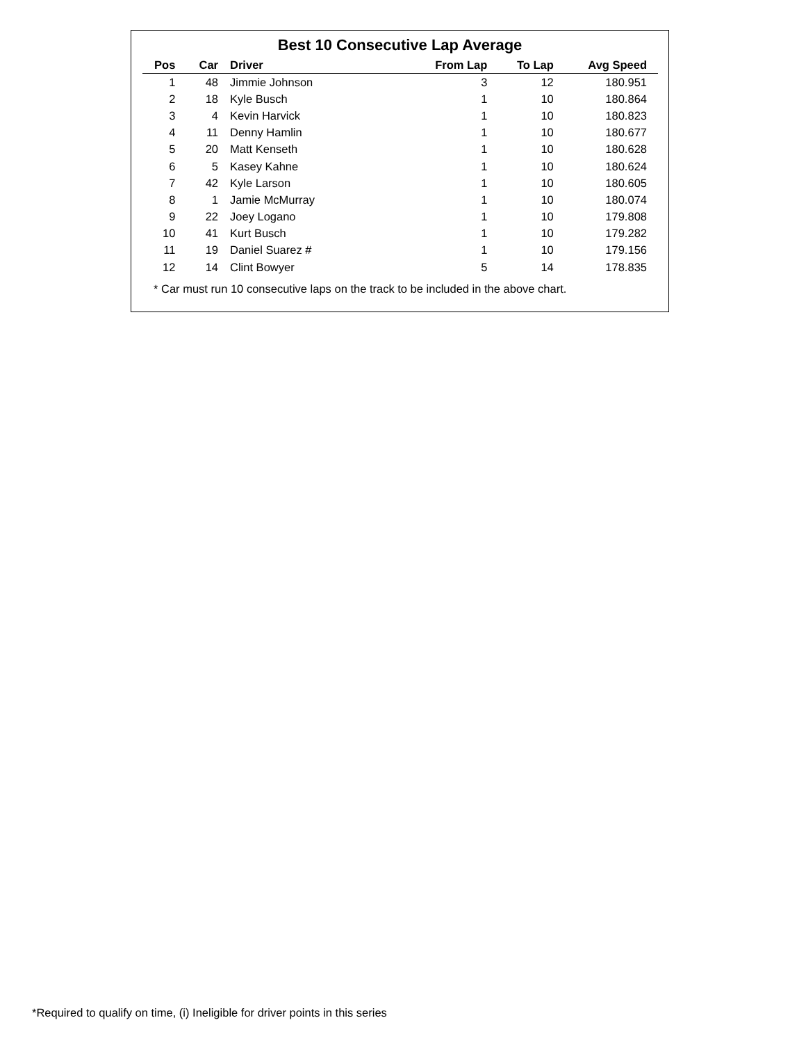Best 10 Consecutive Lap Average
| Pos | Car | Driver | From Lap | To Lap | Avg Speed |
| --- | --- | --- | --- | --- | --- |
| 1 | 48 | Jimmie Johnson | 3 | 12 | 180.951 |
| 2 | 18 | Kyle Busch | 1 | 10 | 180.864 |
| 3 | 4 | Kevin Harvick | 1 | 10 | 180.823 |
| 4 | 11 | Denny Hamlin | 1 | 10 | 180.677 |
| 5 | 20 | Matt Kenseth | 1 | 10 | 180.628 |
| 6 | 5 | Kasey Kahne | 1 | 10 | 180.624 |
| 7 | 42 | Kyle Larson | 1 | 10 | 180.605 |
| 8 | 1 | Jamie McMurray | 1 | 10 | 180.074 |
| 9 | 22 | Joey Logano | 1 | 10 | 179.808 |
| 10 | 41 | Kurt Busch | 1 | 10 | 179.282 |
| 11 | 19 | Daniel Suarez # | 1 | 10 | 179.156 |
| 12 | 14 | Clint Bowyer | 5 | 14 | 178.835 |
* Car must run 10 consecutive laps on the track to be included in the above chart.
*Required to qualify on time, (i) Ineligible for driver points in this series